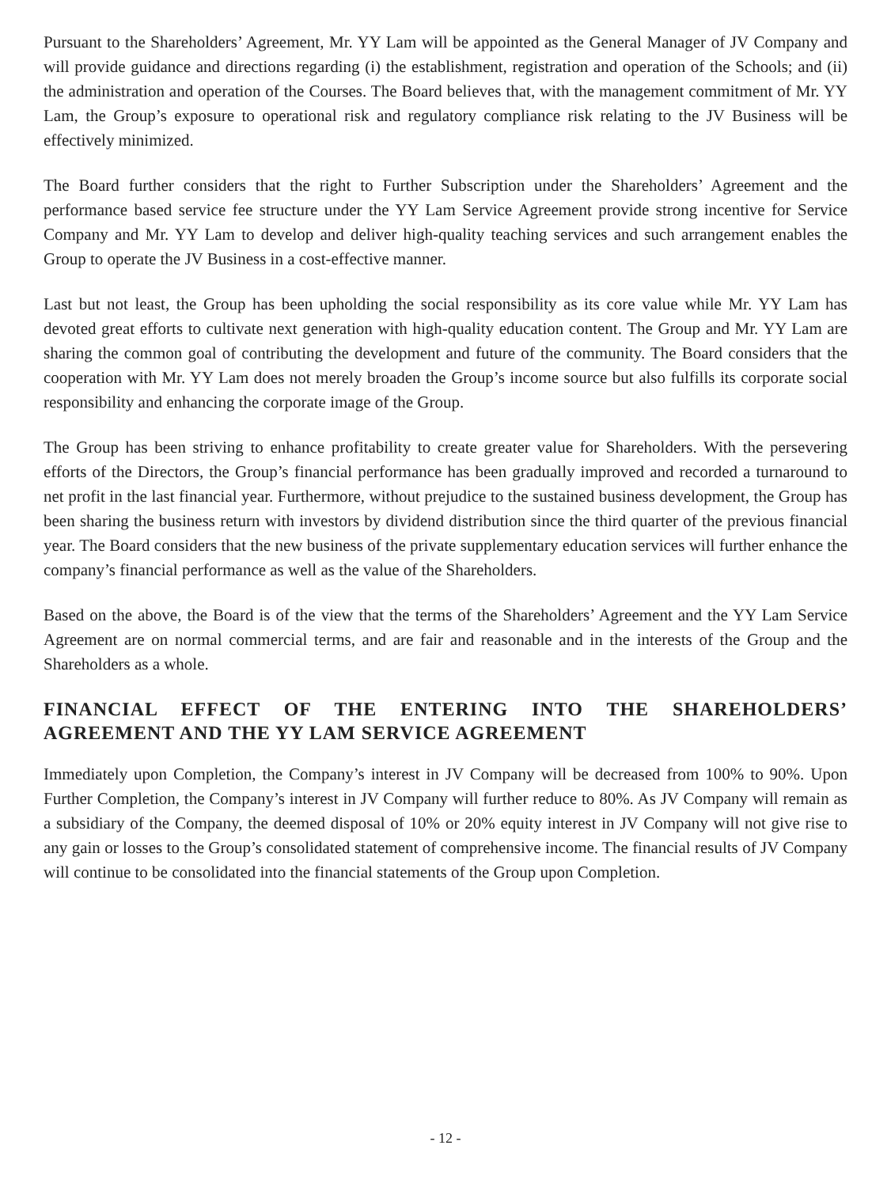Pursuant to the Shareholders’ Agreement, Mr. YY Lam will be appointed as the General Manager of JV Company and will provide guidance and directions regarding (i) the establishment, registration and operation of the Schools; and (ii) the administration and operation of the Courses. The Board believes that, with the management commitment of Mr. YY Lam, the Group’s exposure to operational risk and regulatory compliance risk relating to the JV Business will be effectively minimized.
The Board further considers that the right to Further Subscription under the Shareholders’ Agreement and the performance based service fee structure under the YY Lam Service Agreement provide strong incentive for Service Company and Mr. YY Lam to develop and deliver high-quality teaching services and such arrangement enables the Group to operate the JV Business in a cost-effective manner.
Last but not least, the Group has been upholding the social responsibility as its core value while Mr. YY Lam has devoted great efforts to cultivate next generation with high-quality education content. The Group and Mr. YY Lam are sharing the common goal of contributing the development and future of the community. The Board considers that the cooperation with Mr. YY Lam does not merely broaden the Group’s income source but also fulfills its corporate social responsibility and enhancing the corporate image of the Group.
The Group has been striving to enhance profitability to create greater value for Shareholders. With the persevering efforts of the Directors, the Group’s financial performance has been gradually improved and recorded a turnaround to net profit in the last financial year. Furthermore, without prejudice to the sustained business development, the Group has been sharing the business return with investors by dividend distribution since the third quarter of the previous financial year. The Board considers that the new business of the private supplementary education services will further enhance the company’s financial performance as well as the value of the Shareholders.
Based on the above, the Board is of the view that the terms of the Shareholders’ Agreement and the YY Lam Service Agreement are on normal commercial terms, and are fair and reasonable and in the interests of the Group and the Shareholders as a whole.
FINANCIAL EFFECT OF THE ENTERING INTO THE SHAREHOLDERS’ AGREEMENT AND THE YY LAM SERVICE AGREEMENT
Immediately upon Completion, the Company’s interest in JV Company will be decreased from 100% to 90%. Upon Further Completion, the Company’s interest in JV Company will further reduce to 80%. As JV Company will remain as a subsidiary of the Company, the deemed disposal of 10% or 20% equity interest in JV Company will not give rise to any gain or losses to the Group’s consolidated statement of comprehensive income. The financial results of JV Company will continue to be consolidated into the financial statements of the Group upon Completion.
- 12 -